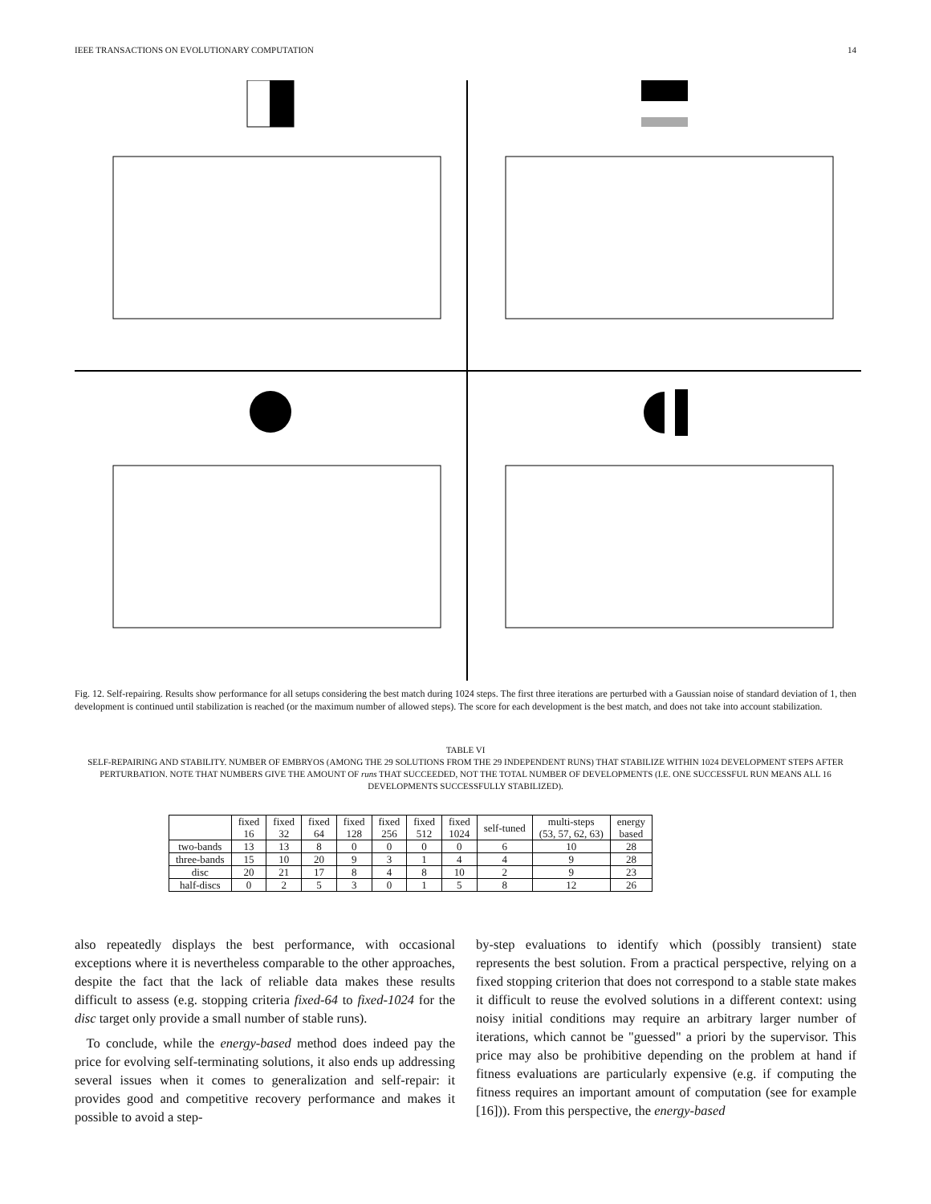IEEE TRANSACTIONS ON EVOLUTIONARY COMPUTATION 14
Fig. 12. Self-repairing. Results show performance for all setups considering the best match during 1024 steps. The first three iterations are perturbed with a Gaussian noise of standard deviation of 1, then development is continued until stabilization is reached (or the maximum number of allowed steps). The score for each development is the best match, and does not take into account stabilization.
TABLE VI
SELF-REPAIRING AND STABILITY. NUMBER OF EMBRYOS (AMONG THE 29 SOLUTIONS FROM THE 29 INDEPENDENT RUNS) THAT STABILIZE WITHIN 1024 DEVELOPMENT STEPS AFTER PERTURBATION. NOTE THAT NUMBERS GIVE THE AMOUNT OF runs THAT SUCCEEDED, NOT THE TOTAL NUMBER OF DEVELOPMENTS (I.E. ONE SUCCESSFUL RUN MEANS ALL 16 DEVELOPMENTS SUCCESSFULLY STABILIZED).
| | fixed 16 | fixed 32 | fixed 64 | fixed 128 | fixed 256 | fixed 512 | fixed 1024 | self-tuned | multi-steps (53, 57, 62, 63) | energy based |
| --- | --- | --- | --- | --- | --- | --- | --- | --- | --- | --- |
| two-bands | 13 | 13 | 8 | 0 | 0 | 0 | 0 | 6 | 10 | 28 |
| three-bands | 15 | 10 | 20 | 9 | 3 | 1 | 4 | 4 | 9 | 28 |
| disc | 20 | 21 | 17 | 8 | 4 | 8 | 10 | 2 | 9 | 23 |
| half-discs | 0 | 2 | 5 | 3 | 0 | 1 | 5 | 8 | 12 | 26 |
also repeatedly displays the best performance, with occasional exceptions where it is nevertheless comparable to the other approaches, despite the fact that the lack of reliable data makes these results difficult to assess (e.g. stopping criteria fixed-64 to fixed-1024 for the disc target only provide a small number of stable runs).
To conclude, while the energy-based method does indeed pay the price for evolving self-terminating solutions, it also ends up addressing several issues when it comes to generalization and self-repair: it provides good and competitive recovery performance and makes it possible to avoid a step-
by-step evaluations to identify which (possibly transient) state represents the best solution. From a practical perspective, relying on a fixed stopping criterion that does not correspond to a stable state makes it difficult to reuse the evolved solutions in a different context: using noisy initial conditions may require an arbitrary larger number of iterations, which cannot be "guessed" a priori by the supervisor. This price may also be prohibitive depending on the problem at hand if fitness evaluations are particularly expensive (e.g. if computing the fitness requires an important amount of computation (see for example [16])). From this perspective, the energy-based